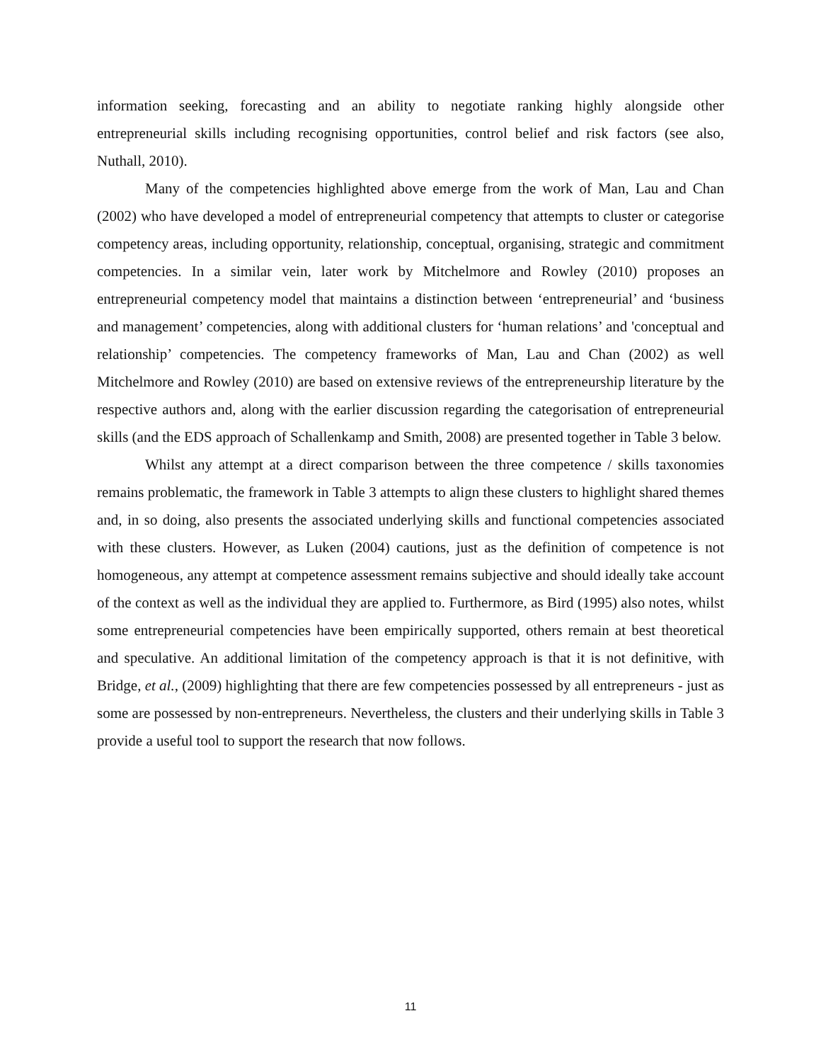information seeking, forecasting and an ability to negotiate ranking highly alongside other entrepreneurial skills including recognising opportunities, control belief and risk factors (see also, Nuthall, 2010).
Many of the competencies highlighted above emerge from the work of Man, Lau and Chan (2002) who have developed a model of entrepreneurial competency that attempts to cluster or categorise competency areas, including opportunity, relationship, conceptual, organising, strategic and commitment competencies. In a similar vein, later work by Mitchelmore and Rowley (2010) proposes an entrepreneurial competency model that maintains a distinction between ‘entrepreneurial’ and ‘business and management’ competencies, along with additional clusters for ‘human relations’ and 'conceptual and relationship’ competencies. The competency frameworks of Man, Lau and Chan (2002) as well Mitchelmore and Rowley (2010) are based on extensive reviews of the entrepreneurship literature by the respective authors and, along with the earlier discussion regarding the categorisation of entrepreneurial skills (and the EDS approach of Schallenkamp and Smith, 2008) are presented together in Table 3 below.
Whilst any attempt at a direct comparison between the three competence / skills taxonomies remains problematic, the framework in Table 3 attempts to align these clusters to highlight shared themes and, in so doing, also presents the associated underlying skills and functional competencies associated with these clusters. However, as Luken (2004) cautions, just as the definition of competence is not homogeneous, any attempt at competence assessment remains subjective and should ideally take account of the context as well as the individual they are applied to. Furthermore, as Bird (1995) also notes, whilst some entrepreneurial competencies have been empirically supported, others remain at best theoretical and speculative. An additional limitation of the competency approach is that it is not definitive, with Bridge, et al., (2009) highlighting that there are few competencies possessed by all entrepreneurs - just as some are possessed by non-entrepreneurs. Nevertheless, the clusters and their underlying skills in Table 3 provide a useful tool to support the research that now follows.
11